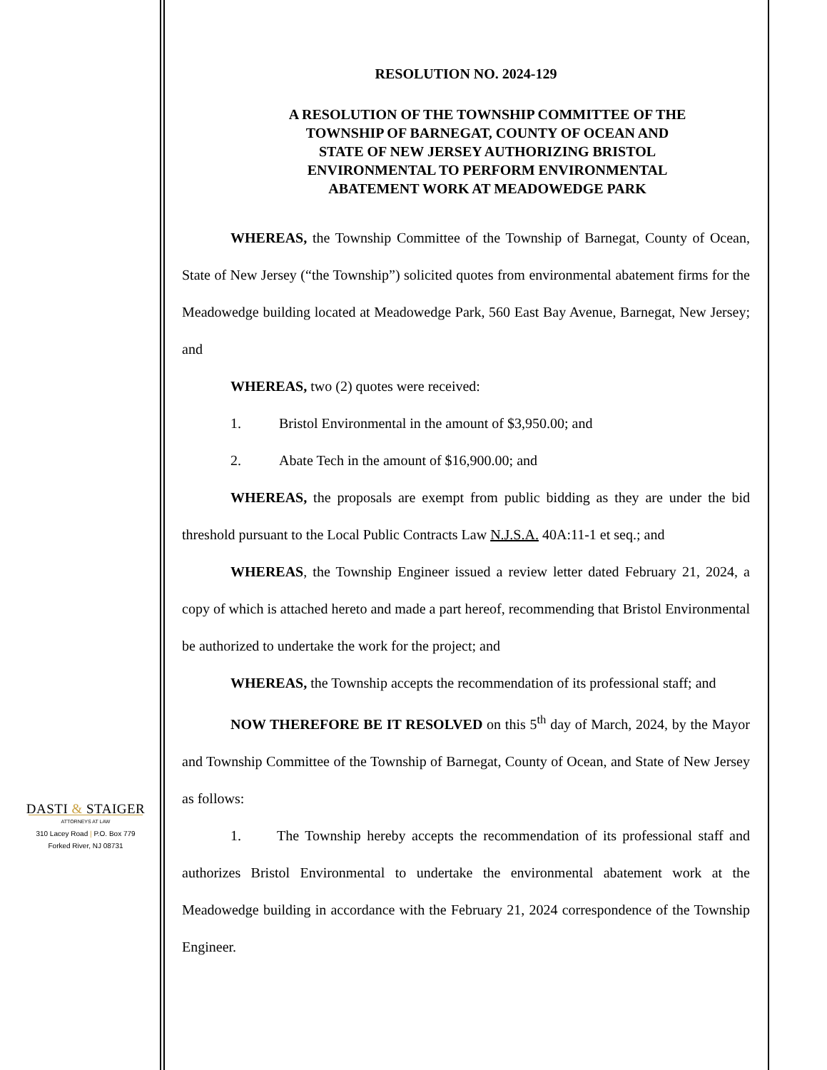DASTI & STAIGER
ATTORNEYS AT LAW
310 Lacey Road | P.O. Box 779
Forked River, NJ 08731
RESOLUTION NO. 2024-129
A RESOLUTION OF THE TOWNSHIP COMMITTEE OF THE TOWNSHIP OF BARNEGAT, COUNTY OF OCEAN AND STATE OF NEW JERSEY AUTHORIZING BRISTOL ENVIRONMENTAL TO PERFORM ENVIRONMENTAL ABATEMENT WORK AT MEADOWEDGE PARK
WHEREAS, the Township Committee of the Township of Barnegat, County of Ocean, State of New Jersey (“the Township”) solicited quotes from environmental abatement firms for the Meadowedge building located at Meadowedge Park, 560 East Bay Avenue, Barnegat, New Jersey; and
WHEREAS, two (2) quotes were received:
1. Bristol Environmental in the amount of $3,950.00; and
2. Abate Tech in the amount of $16,900.00; and
WHEREAS, the proposals are exempt from public bidding as they are under the bid threshold pursuant to the Local Public Contracts Law N.J.S.A. 40A:11-1 et seq.; and
WHEREAS, the Township Engineer issued a review letter dated February 21, 2024, a copy of which is attached hereto and made a part hereof, recommending that Bristol Environmental be authorized to undertake the work for the project; and
WHEREAS, the Township accepts the recommendation of its professional staff; and
NOW THEREFORE BE IT RESOLVED on this 5<sup>th</sup> day of March, 2024, by the Mayor and Township Committee of the Township of Barnegat, County of Ocean, and State of New Jersey as follows:
1. The Township hereby accepts the recommendation of its professional staff and authorizes Bristol Environmental to undertake the environmental abatement work at the Meadowedge building in accordance with the February 21, 2024 correspondence of the Township Engineer.